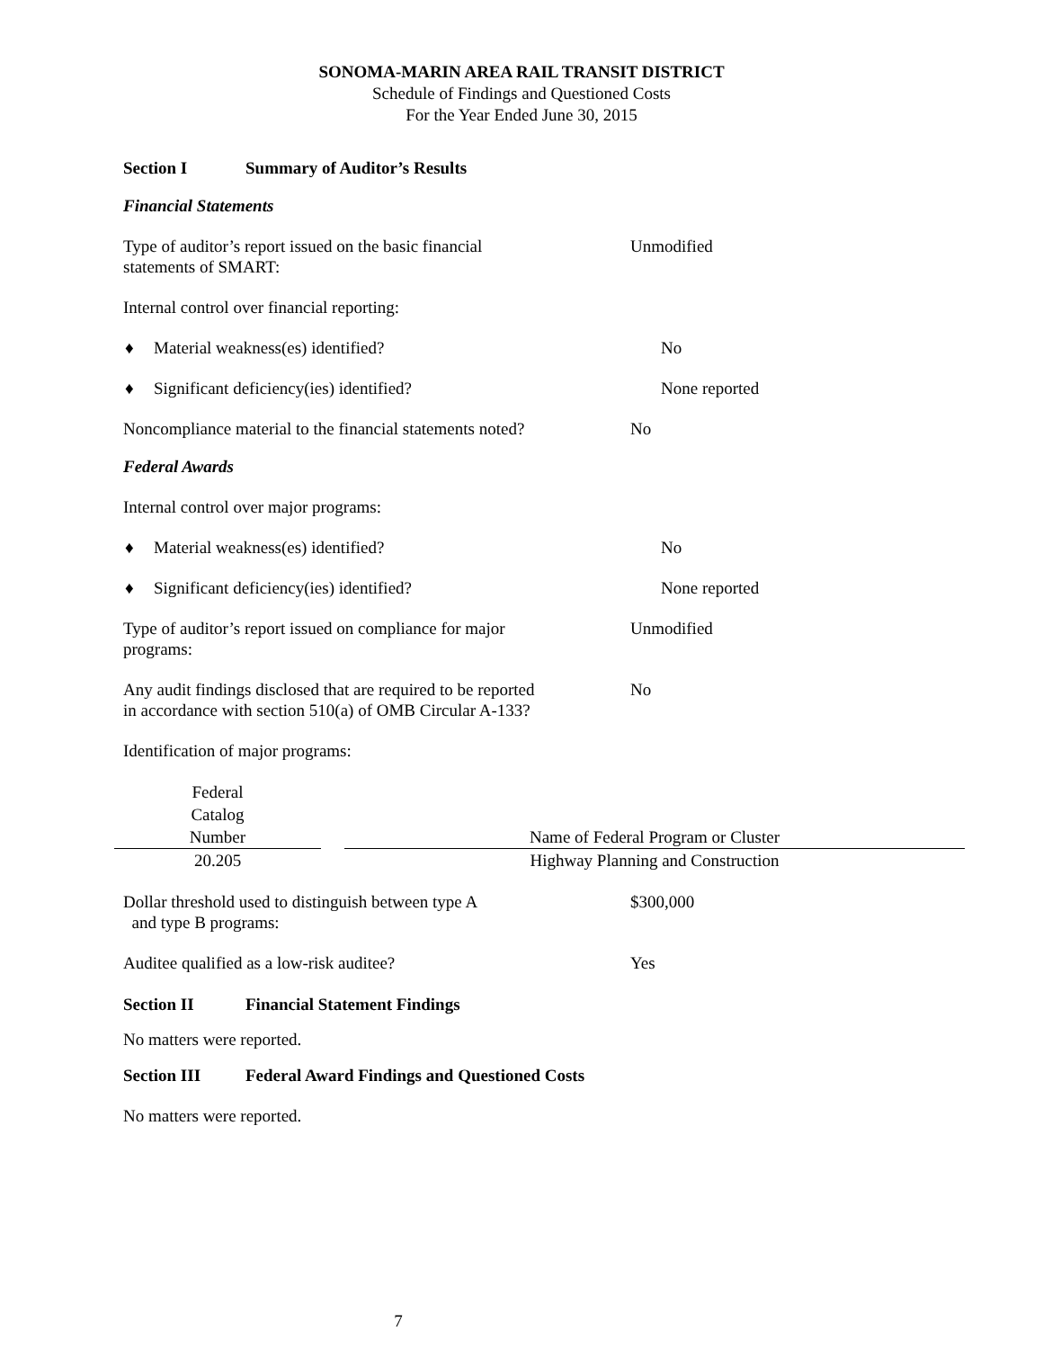SONOMA-MARIN AREA RAIL TRANSIT DISTRICT
Schedule of Findings and Questioned Costs
For the Year Ended June 30, 2015
Section I Summary of Auditor’s Results
Financial Statements
Type of auditor’s report issued on the basic financial
statements of SMART:
Unmodified
Internal control over financial reporting:
♦ Material weakness(es) identified? No
♦ Significant deficiency(ies) identified? None reported
Noncompliance material to the financial statements noted?
No
Federal Awards
Internal control over major programs:
♦ Material weakness(es) identified? No
♦ Significant deficiency(ies) identified? None reported
Type of auditor’s report issued on compliance for major
programs:
Unmodified
Any audit findings disclosed that are required to be reported
in accordance with section 510(a) of OMB Circular A-133?
No
Identification of major programs:
| Federal Catalog Number | | Name of Federal Program or Cluster |
| --- | --- | --- |
| 20.205 | | Highway Planning and Construction |
Dollar threshold used to distinguish between type A
and type B programs:
$300,000
Auditee qualified as a low-risk auditee? Yes
Section II Financial Statement Findings
No matters were reported.
Section III Federal Award Findings and Questioned Costs
No matters were reported.
7